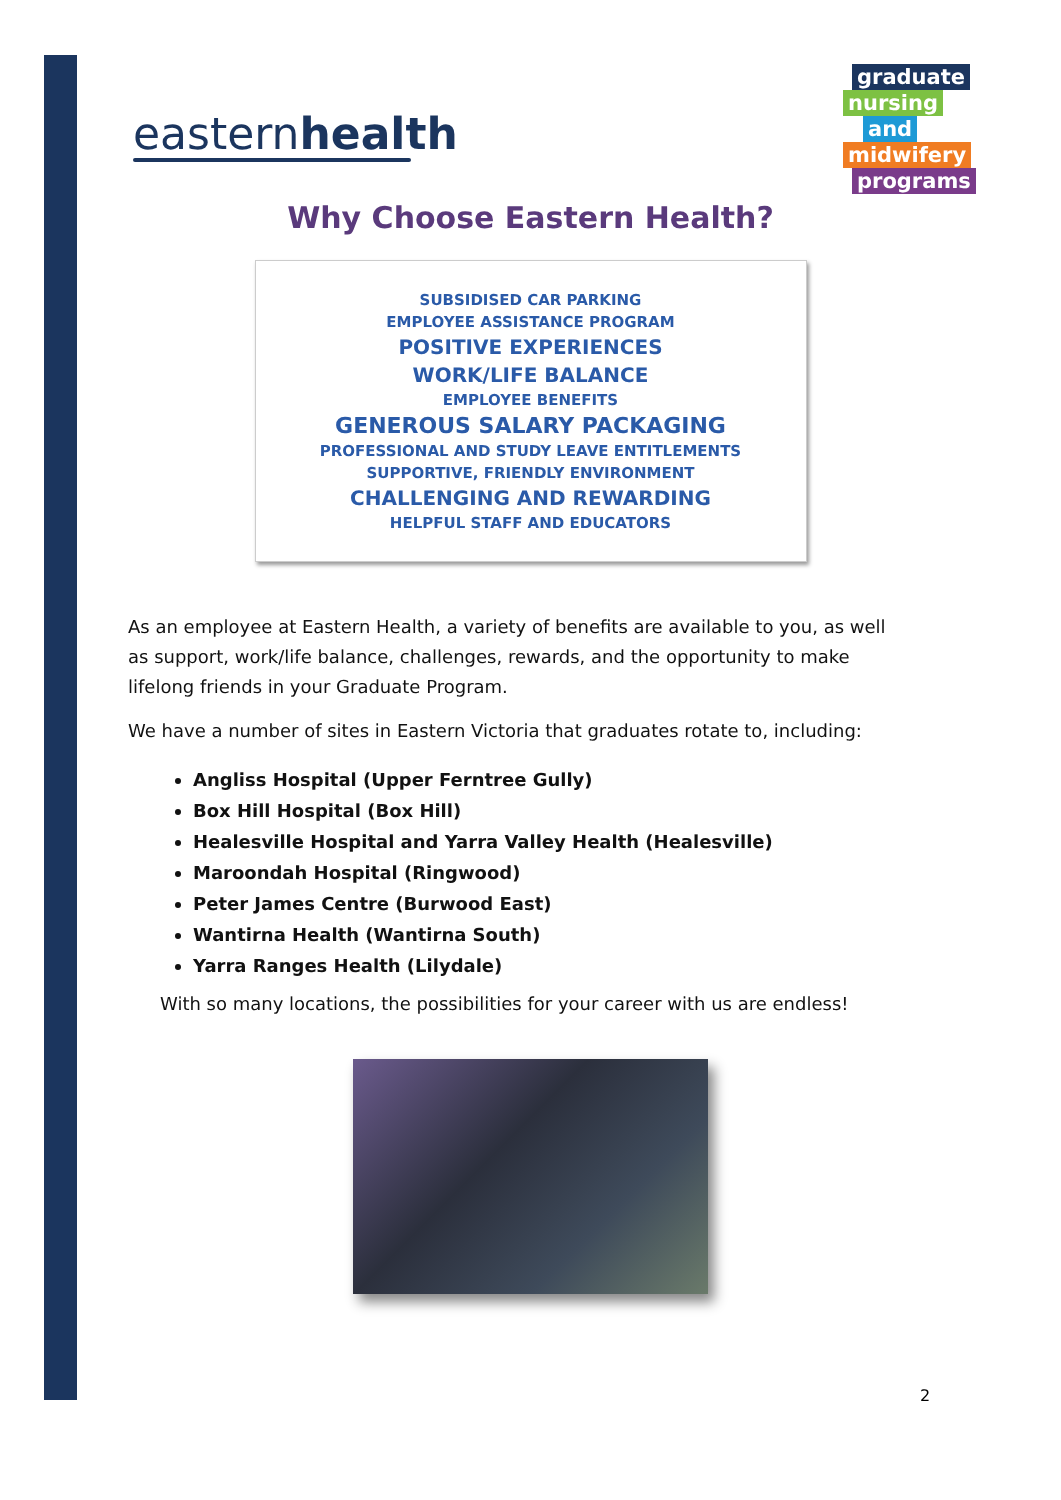easternhealth
graduate
nursing
and
midwifery
programs
Why Choose Eastern Health?
SUBSIDISED CAR PARKING
EMPLOYEE ASSISTANCE PROGRAM
POSITIVE EXPERIENCES
WORK/LIFE BALANCE
EMPLOYEE BENEFITS
GENEROUS SALARY PACKAGING
PROFESSIONAL AND STUDY LEAVE ENTITLEMENTS
SUPPORTIVE, FRIENDLY ENVIRONMENT
CHALLENGING AND REWARDING
HELPFUL STAFF AND EDUCATORS
As an employee at Eastern Health, a variety of benefits are available to you, as well as support, work/life balance, challenges, rewards, and the opportunity to make lifelong friends in your Graduate Program.
We have a number of sites in Eastern Victoria that graduates rotate to, including:
Angliss Hospital (Upper Ferntree Gully)
Box Hill Hospital (Box Hill)
Healesville Hospital and Yarra Valley Health (Healesville)
Maroondah Hospital (Ringwood)
Peter James Centre (Burwood East)
Wantirna Health (Wantirna South)
Yarra Ranges Health (Lilydale)
With so many locations, the possibilities for your career with us are endless!
2